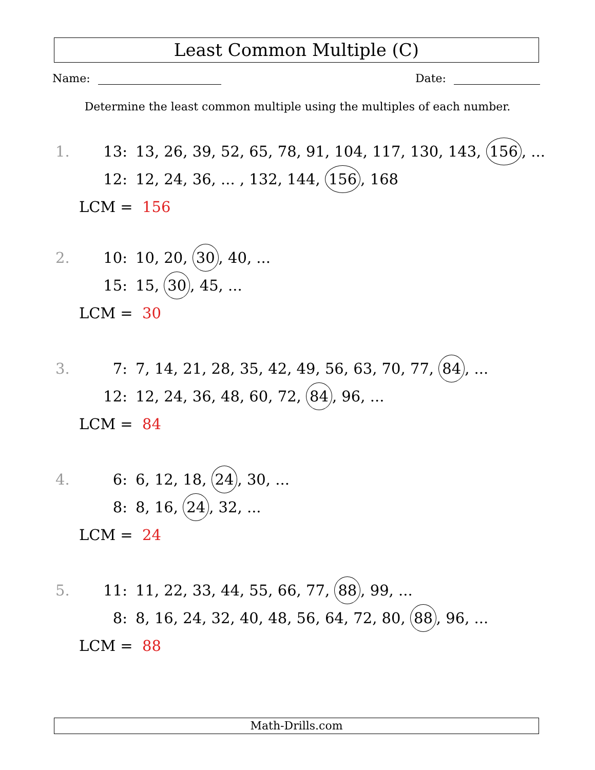Least Common Multiple (C)
Name: Date:
Determine the least common multiple using the multiples of each number.
1. 13: 13, 26, 39, 52, 65, 78, 91, 104, 117, 130, 143, 156, ...
12: 12, 24, 36, ... , 132, 144, 156, 168
LCM = 156
2. 10: 10, 20, 30, 40, ...
15: 15, 30, 45, ...
LCM = 30
3. 7: 7, 14, 21, 28, 35, 42, 49, 56, 63, 70, 77, 84, ...
12: 12, 24, 36, 48, 60, 72, 84, 96, ...
LCM = 84
4. 6: 6, 12, 18, 24, 30, ...
8: 8, 16, 24, 32, ...
LCM = 24
5. 11: 11, 22, 33, 44, 55, 66, 77, 88, 99, ...
8: 8, 16, 24, 32, 40, 48, 56, 64, 72, 80, 88, 96, ...
LCM = 88
Math-Drills.com